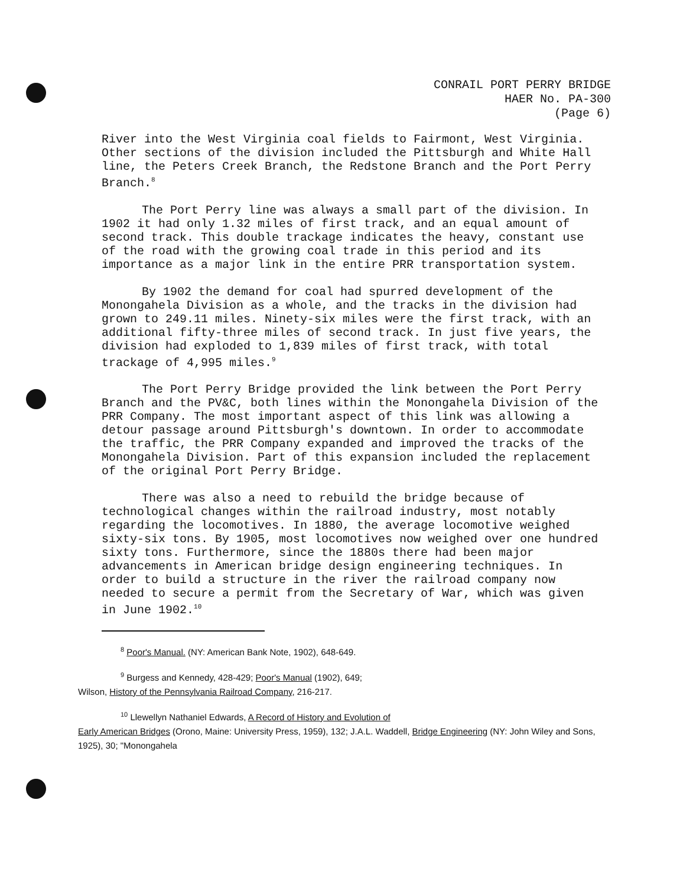CONRAIL PORT PERRY BRIDGE
HAER No. PA-300
(Page 6)
River into the West Virginia coal fields to Fairmont, West Virginia. Other sections of the division included the Pittsburgh and White Hall line, the Peters Creek Branch, the Redstone Branch and the Port Perry Branch.<sup>8</sup>
The Port Perry line was always a small part of the division. In 1902 it had only 1.32 miles of first track, and an equal amount of second track. This double trackage indicates the heavy, constant use of the road with the growing coal trade in this period and its importance as a major link in the entire PRR transportation system.
By 1902 the demand for coal had spurred development of the Monongahela Division as a whole, and the tracks in the division had grown to 249.11 miles. Ninety-six miles were the first track, with an additional fifty-three miles of second track. In just five years, the division had exploded to 1,839 miles of first track, with total trackage of 4,995 miles.<sup>9</sup>
The Port Perry Bridge provided the link between the Port Perry Branch and the PV&C, both lines within the Monongahela Division of the PRR Company. The most important aspect of this link was allowing a detour passage around Pittsburgh's downtown. In order to accommodate the traffic, the PRR Company expanded and improved the tracks of the Monongahela Division. Part of this expansion included the replacement of the original Port Perry Bridge.
There was also a need to rebuild the bridge because of technological changes within the railroad industry, most notably regarding the locomotives. In 1880, the average locomotive weighed sixty-six tons. By 1905, most locomotives now weighed over one hundred sixty tons. Furthermore, since the 1880s there had been major advancements in American bridge design engineering techniques. In order to build a structure in the river the railroad company now needed to secure a permit from the Secretary of War, which was given in June 1902.<sup>10</sup>
<sup>8</sup> Poor's Manual. (NY: American Bank Note, 1902), 648-649.
<sup>9</sup> Burgess and Kennedy, 428-429; Poor's Manual (1902), 649;
Wilson, History of the Pennsylvania Railroad Company, 216-217.
<sup>10</sup> Llewellyn Nathaniel Edwards, A Record of History and Evolution of
Early American Bridges (Orono, Maine: University Press, 1959), 132; J.A.L. Waddell, Bridge Engineering (NY: John Wiley and Sons, 1925), 30; "Monongahela